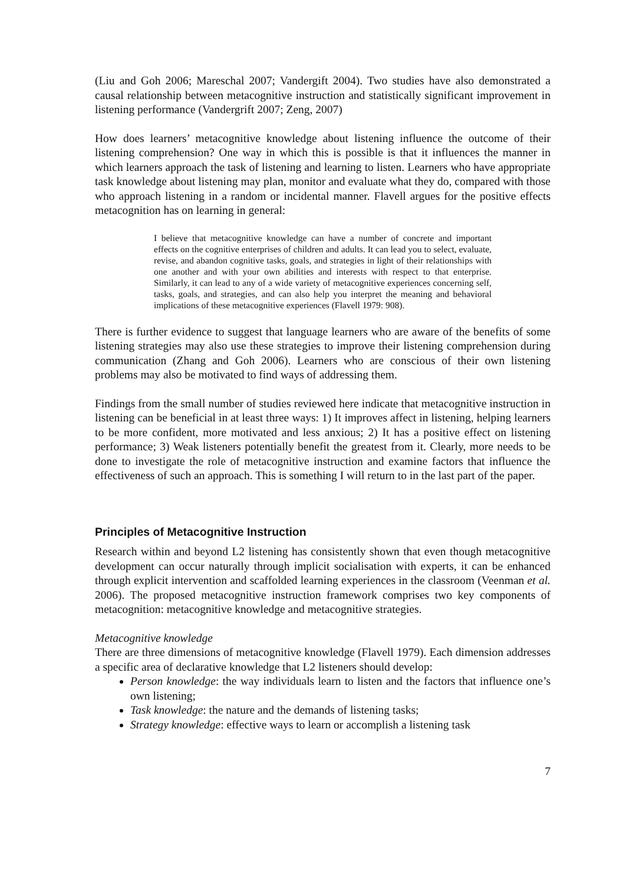(Liu and Goh 2006; Mareschal 2007; Vandergift 2004). Two studies have also demonstrated a causal relationship between metacognitive instruction and statistically significant improvement in listening performance (Vandergrift 2007; Zeng, 2007)
How does learners’ metacognitive knowledge about listening influence the outcome of their listening comprehension? One way in which this is possible is that it influences the manner in which learners approach the task of listening and learning to listen. Learners who have appropriate task knowledge about listening may plan, monitor and evaluate what they do, compared with those who approach listening in a random or incidental manner. Flavell argues for the positive effects metacognition has on learning in general:
I believe that metacognitive knowledge can have a number of concrete and important effects on the cognitive enterprises of children and adults. It can lead you to select, evaluate, revise, and abandon cognitive tasks, goals, and strategies in light of their relationships with one another and with your own abilities and interests with respect to that enterprise. Similarly, it can lead to any of a wide variety of metacognitive experiences concerning self, tasks, goals, and strategies, and can also help you interpret the meaning and behavioral implications of these metacognitive experiences (Flavell 1979: 908).
There is further evidence to suggest that language learners who are aware of the benefits of some listening strategies may also use these strategies to improve their listening comprehension during communication (Zhang and Goh 2006). Learners who are conscious of their own listening problems may also be motivated to find ways of addressing them.
Findings from the small number of studies reviewed here indicate that metacognitive instruction in listening can be beneficial in at least three ways: 1) It improves affect in listening, helping learners to be more confident, more motivated and less anxious; 2) It has a positive effect on listening performance; 3) Weak listeners potentially benefit the greatest from it. Clearly, more needs to be done to investigate the role of metacognitive instruction and examine factors that influence the effectiveness of such an approach. This is something I will return to in the last part of the paper.
Principles of Metacognitive Instruction
Research within and beyond L2 listening has consistently shown that even though metacognitive development can occur naturally through implicit socialisation with experts, it can be enhanced through explicit intervention and scaffolded learning experiences in the classroom (Veenman et al. 2006). The proposed metacognitive instruction framework comprises two key components of metacognition: metacognitive knowledge and metacognitive strategies.
Metacognitive knowledge
There are three dimensions of metacognitive knowledge (Flavell 1979). Each dimension addresses a specific area of declarative knowledge that L2 listeners should develop:
Person knowledge: the way individuals learn to listen and the factors that influence one’s own listening;
Task knowledge: the nature and the demands of listening tasks;
Strategy knowledge: effective ways to learn or accomplish a listening task
7